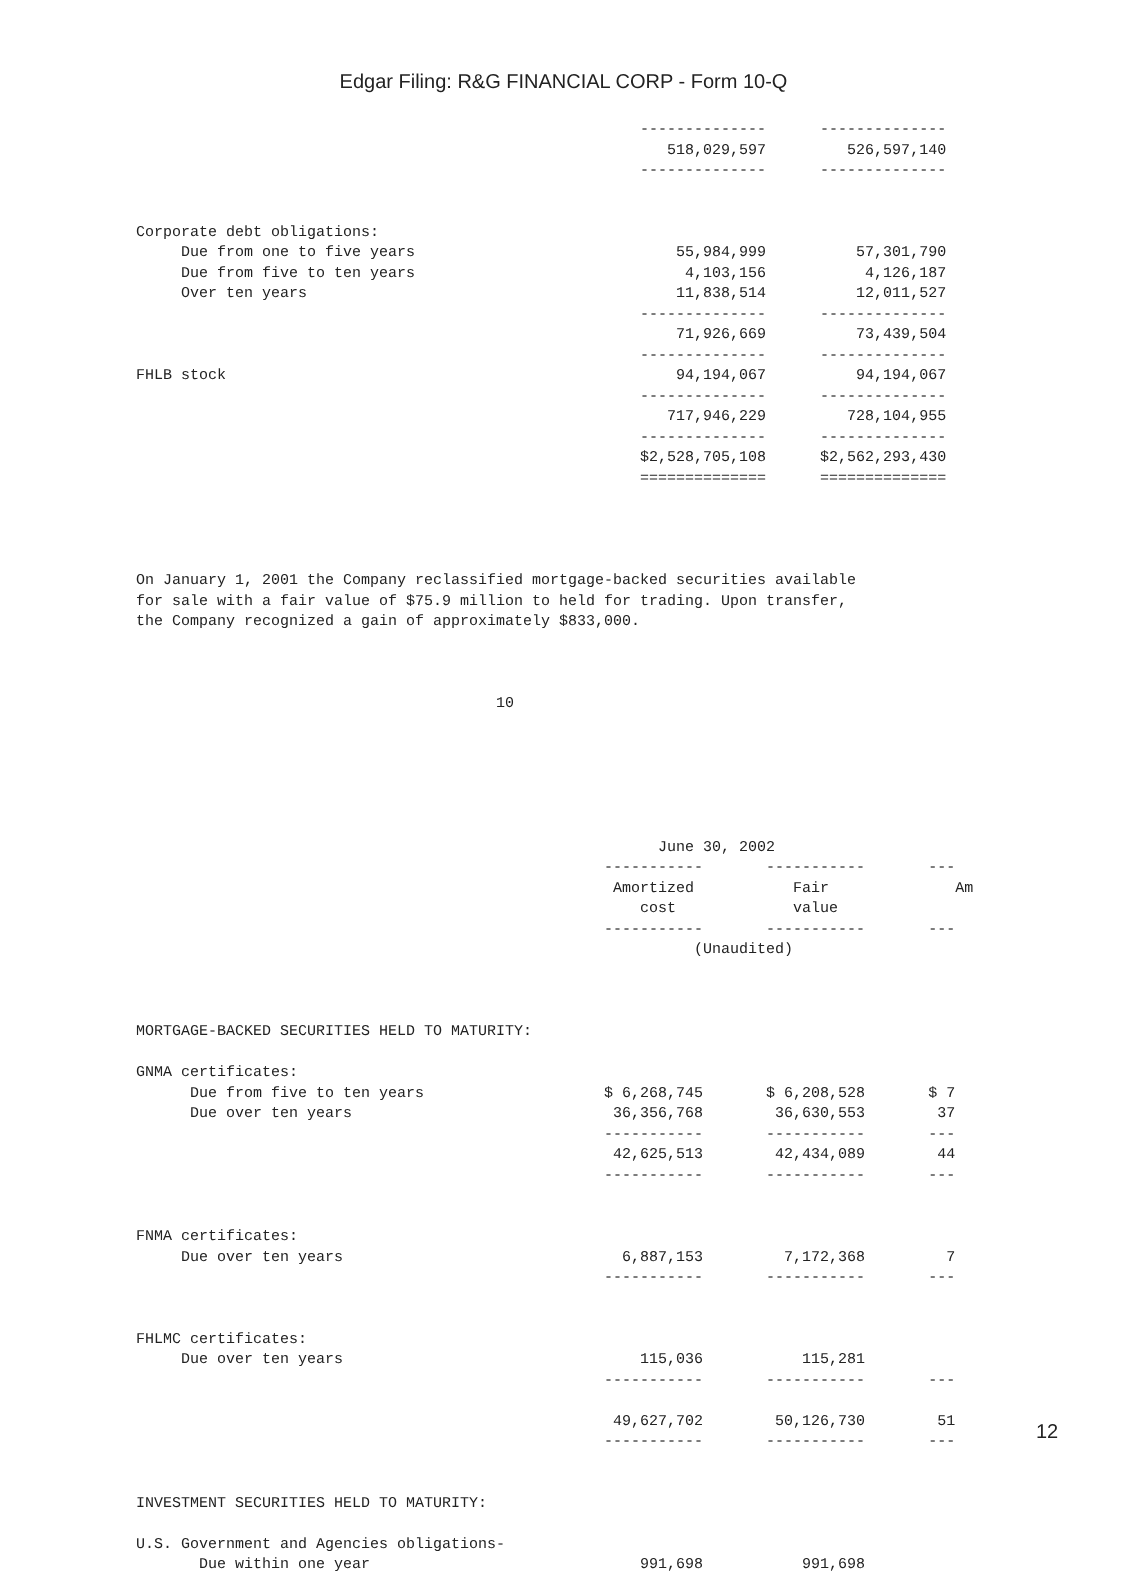Edgar Filing: R&G FINANCIAL CORP - Form 10-Q
                                                        --------------      --------------
                                                           518,029,597         526,597,140
                                                        --------------      --------------


Corporate debt obligations:
     Due from one to five years                             55,984,999          57,301,790
     Due from five to ten years                              4,103,156           4,126,187
     Over ten years                                         11,838,514          12,011,527
                                                        --------------      --------------
                                                            71,926,669          73,439,504
                                                        --------------      --------------
FHLB stock                                                  94,194,067          94,194,067
                                                        --------------      --------------
                                                           717,946,229         728,104,955
                                                        --------------      --------------
                                                        $2,528,705,108      $2,562,293,430
                                                        ==============      ==============




On January 1, 2001 the Company reclassified mortgage-backed securities available
for sale with a fair value of $75.9 million to held for trading. Upon transfer,
the Company recognized a gain of approximately $833,000.



                                        10






                                                          June 30, 2002
                                                    -----------       -----------       ---
                                                     Amortized           Fair              Am
                                                        cost             value
                                                    -----------       -----------       ---
                                                              (Unaudited)



MORTGAGE-BACKED SECURITIES HELD TO MATURITY:

GNMA certificates:
      Due from five to ten years                    $ 6,268,745       $ 6,208,528       $ 7
      Due over ten years                             36,356,768        36,630,553        37
                                                    -----------       -----------       ---
                                                     42,625,513        42,434,089        44
                                                    -----------       -----------       ---


FNMA certificates:
     Due over ten years                               6,887,153         7,172,368         7
                                                    -----------       -----------       ---


FHLMC certificates:
     Due over ten years                                 115,036           115,281
                                                    -----------       -----------       ---

                                                     49,627,702        50,126,730        51
                                                    -----------       -----------       ---


INVESTMENT SECURITIES HELD TO MATURITY:

U.S. Government and Agencies obligations-
       Due within one year                              991,698           991,698
12